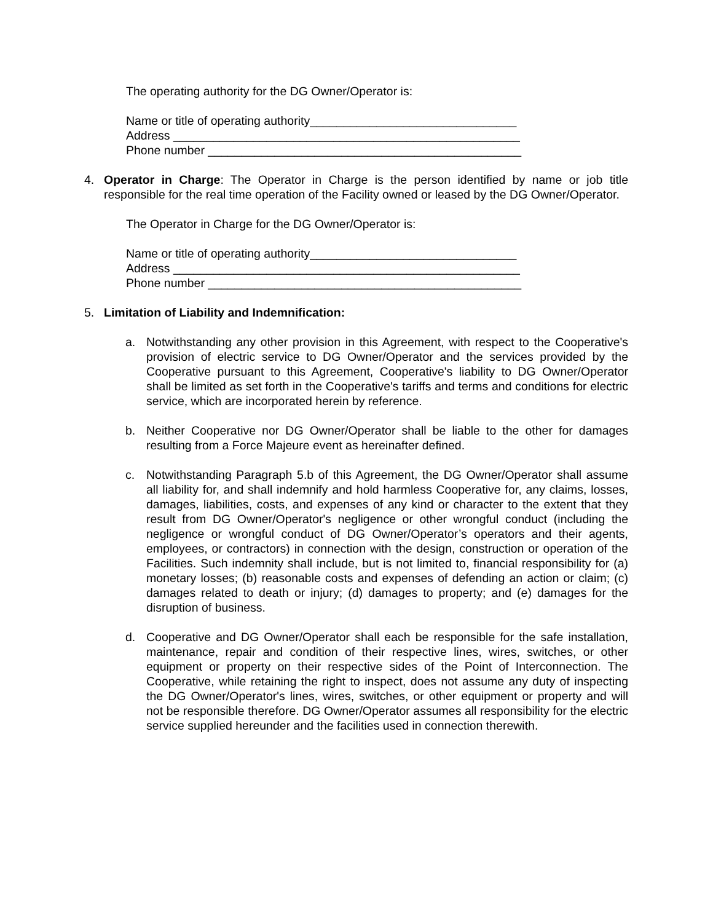The operating authority for the DG Owner/Operator is:
Name or title of operating authority_______________________________
Address ____________________________________________________
Phone number _______________________________________________
4. Operator in Charge: The Operator in Charge is the person identified by name or job title responsible for the real time operation of the Facility owned or leased by the DG Owner/Operator.
The Operator in Charge for the DG Owner/Operator is:
Name or title of operating authority_______________________________
Address ____________________________________________________
Phone number _______________________________________________
5. Limitation of Liability and Indemnification:
a. Notwithstanding any other provision in this Agreement, with respect to the Cooperative's provision of electric service to DG Owner/Operator and the services provided by the Cooperative pursuant to this Agreement, Cooperative's liability to DG Owner/Operator shall be limited as set forth in the Cooperative's tariffs and terms and conditions for electric service, which are incorporated herein by reference.
b. Neither Cooperative nor DG Owner/Operator shall be liable to the other for damages resulting from a Force Majeure event as hereinafter defined.
c. Notwithstanding Paragraph 5.b of this Agreement, the DG Owner/Operator shall assume all liability for, and shall indemnify and hold harmless Cooperative for, any claims, losses, damages, liabilities, costs, and expenses of any kind or character to the extent that they result from DG Owner/Operator's negligence or other wrongful conduct (including the negligence or wrongful conduct of DG Owner/Operator’s operators and their agents, employees, or contractors) in connection with the design, construction or operation of the Facilities. Such indemnity shall include, but is not limited to, financial responsibility for (a) monetary losses; (b) reasonable costs and expenses of defending an action or claim; (c) damages related to death or injury; (d) damages to property; and (e) damages for the disruption of business.
d. Cooperative and DG Owner/Operator shall each be responsible for the safe installation, maintenance, repair and condition of their respective lines, wires, switches, or other equipment or property on their respective sides of the Point of Interconnection. The Cooperative, while retaining the right to inspect, does not assume any duty of inspecting the DG Owner/Operator's lines, wires, switches, or other equipment or property and will not be responsible therefore. DG Owner/Operator assumes all responsibility for the electric service supplied hereunder and the facilities used in connection therewith.